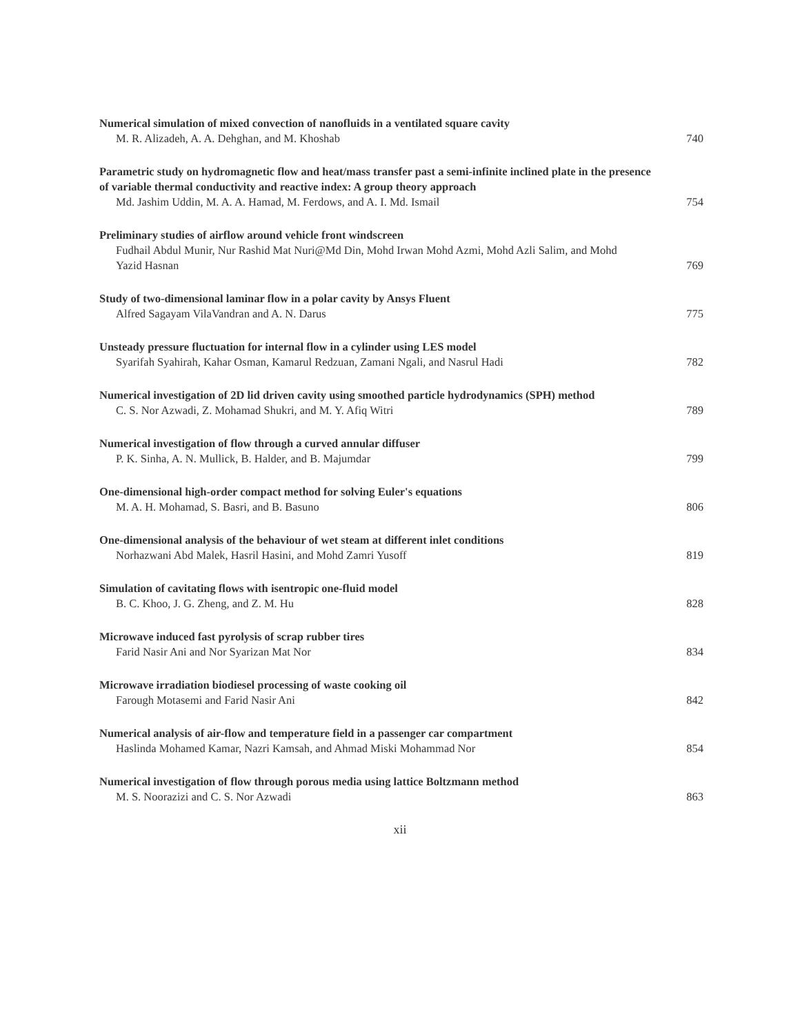Numerical simulation of mixed convection of nanofluids in a ventilated square cavity
M. R. Alizadeh, A. A. Dehghan, and M. Khoshab 740
Parametric study on hydromagnetic flow and heat/mass transfer past a semi-infinite inclined plate in the presence of variable thermal conductivity and reactive index: A group theory approach
Md. Jashim Uddin, M. A. A. Hamad, M. Ferdows, and A. I. Md. Ismail 754
Preliminary studies of airflow around vehicle front windscreen
Fudhail Abdul Munir, Nur Rashid Mat Nuri@Md Din, Mohd Irwan Mohd Azmi, Mohd Azli Salim, and Mohd Yazid Hasnan 769
Study of two-dimensional laminar flow in a polar cavity by Ansys Fluent
Alfred Sagayam VilaVandran and A. N. Darus 775
Unsteady pressure fluctuation for internal flow in a cylinder using LES model
Syarifah Syahirah, Kahar Osman, Kamarul Redzuan, Zamani Ngali, and Nasrul Hadi 782
Numerical investigation of 2D lid driven cavity using smoothed particle hydrodynamics (SPH) method
C. S. Nor Azwadi, Z. Mohamad Shukri, and M. Y. Afiq Witri 789
Numerical investigation of flow through a curved annular diffuser
P. K. Sinha, A. N. Mullick, B. Halder, and B. Majumdar 799
One-dimensional high-order compact method for solving Euler's equations
M. A. H. Mohamad, S. Basri, and B. Basuno 806
One-dimensional analysis of the behaviour of wet steam at different inlet conditions
Norhazwani Abd Malek, Hasril Hasini, and Mohd Zamri Yusoff 819
Simulation of cavitating flows with isentropic one-fluid model
B. C. Khoo, J. G. Zheng, and Z. M. Hu 828
Microwave induced fast pyrolysis of scrap rubber tires
Farid Nasir Ani and Nor Syarizan Mat Nor 834
Microwave irradiation biodiesel processing of waste cooking oil
Farough Motasemi and Farid Nasir Ani 842
Numerical analysis of air-flow and temperature field in a passenger car compartment
Haslinda Mohamed Kamar, Nazri Kamsah, and Ahmad Miski Mohammad Nor 854
Numerical investigation of flow through porous media using lattice Boltzmann method
M. S. Noorazizi and C. S. Nor Azwadi 863
xii